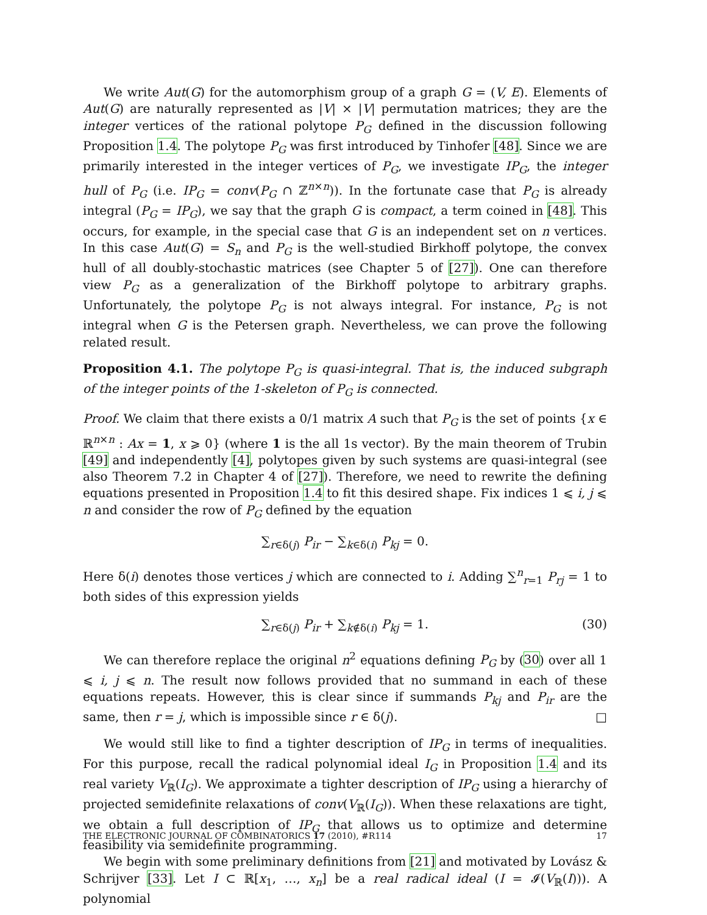We write Aut(G) for the automorphism group of a graph G = (V, E). Elements of Aut(G) are naturally represented as |V| × |V| permutation matrices; they are the integer vertices of the rational polytope P<sub>G</sub> defined in the discussion following Proposition 1.4. The polytope P<sub>G</sub> was first introduced by Tinhofer [48]. Since we are primarily interested in the integer vertices of P<sub>G</sub>, we investigate IP<sub>G</sub>, the integer hull of P<sub>G</sub> (i.e. IP<sub>G</sub> = conv(P<sub>G</sub> ∩ ℤ<sup>n×n</sup>)). In the fortunate case that P<sub>G</sub> is already integral (P<sub>G</sub> = IP<sub>G</sub>), we say that the graph G is compact, a term coined in [48]. This occurs, for example, in the special case that G is an independent set on n vertices. In this case Aut(G) = S<sub>n</sub> and P<sub>G</sub> is the well-studied Birkhoff polytope, the convex hull of all doubly-stochastic matrices (see Chapter 5 of [27]). One can therefore view P<sub>G</sub> as a generalization of the Birkhoff polytope to arbitrary graphs. Unfortunately, the polytope P<sub>G</sub> is not always integral. For instance, P<sub>G</sub> is not integral when G is the Petersen graph. Nevertheless, we can prove the following related result.
Proposition 4.1. The polytope P<sub>G</sub> is quasi-integral. That is, the induced subgraph of the integer points of the 1-skeleton of P<sub>G</sub> is connected.
Proof. We claim that there exists a 0/1 matrix A such that P<sub>G</sub> is the set of points {x ∈ ℝ<sup>n×n</sup> : Ax = 1, x ⩾ 0} (where 1 is the all 1s vector). By the main theorem of Trubin [49] and independently [4], polytopes given by such systems are quasi-integral (see also Theorem 7.2 in Chapter 4 of [27]). Therefore, we need to rewrite the defining equations presented in Proposition 1.4 to fit this desired shape. Fix indices 1 ⩽ i, j ⩽ n and consider the row of P<sub>G</sub> defined by the equation
∑<sub>r∈δ(j)</sub> P<sub>ir</sub> − ∑<sub>k∈δ(i)</sub> P<sub>kj</sub> = 0.
Here δ(i) denotes those vertices j which are connected to i. Adding ∑<sup>n</sup><sub>r=1</sub> P<sub>rj</sub> = 1 to both sides of this expression yields
∑<sub>r∈δ(j)</sub> P<sub>ir</sub> + ∑<sub>k∉δ(i)</sub> P<sub>kj</sub> = 1. (30)
We can therefore replace the original n<sup>2</sup> equations defining P<sub>G</sub> by (30) over all 1 ⩽ i, j ⩽ n. The result now follows provided that no summand in each of these equations repeats. However, this is clear since if summands P<sub>kj</sub> and P<sub>ir</sub> are the same, then r = j, which is impossible since r ∈ δ(j). □
We would still like to find a tighter description of IP<sub>G</sub> in terms of inequalities. For this purpose, recall the radical polynomial ideal I<sub>G</sub> in Proposition 1.4 and its real variety V<sub>ℝ</sub>(I<sub>G</sub>). We approximate a tighter description of IP<sub>G</sub> using a hierarchy of projected semidefinite relaxations of conv(V<sub>ℝ</sub>(I<sub>G</sub>)). When these relaxations are tight, we obtain a full description of IP<sub>G</sub> that allows us to optimize and determine feasibility via semidefinite programming.
We begin with some preliminary definitions from [21] and motivated by Lovász & Schrijver [33]. Let I ⊂ ℝ[x<sub>1</sub>, …, x<sub>n</sub>] be a real radical ideal (I = 𝓘(V<sub>ℝ</sub>(I))). A polynomial
THE ELECTRONIC JOURNAL OF COMBINATORICS 17 (2010), #R114 17